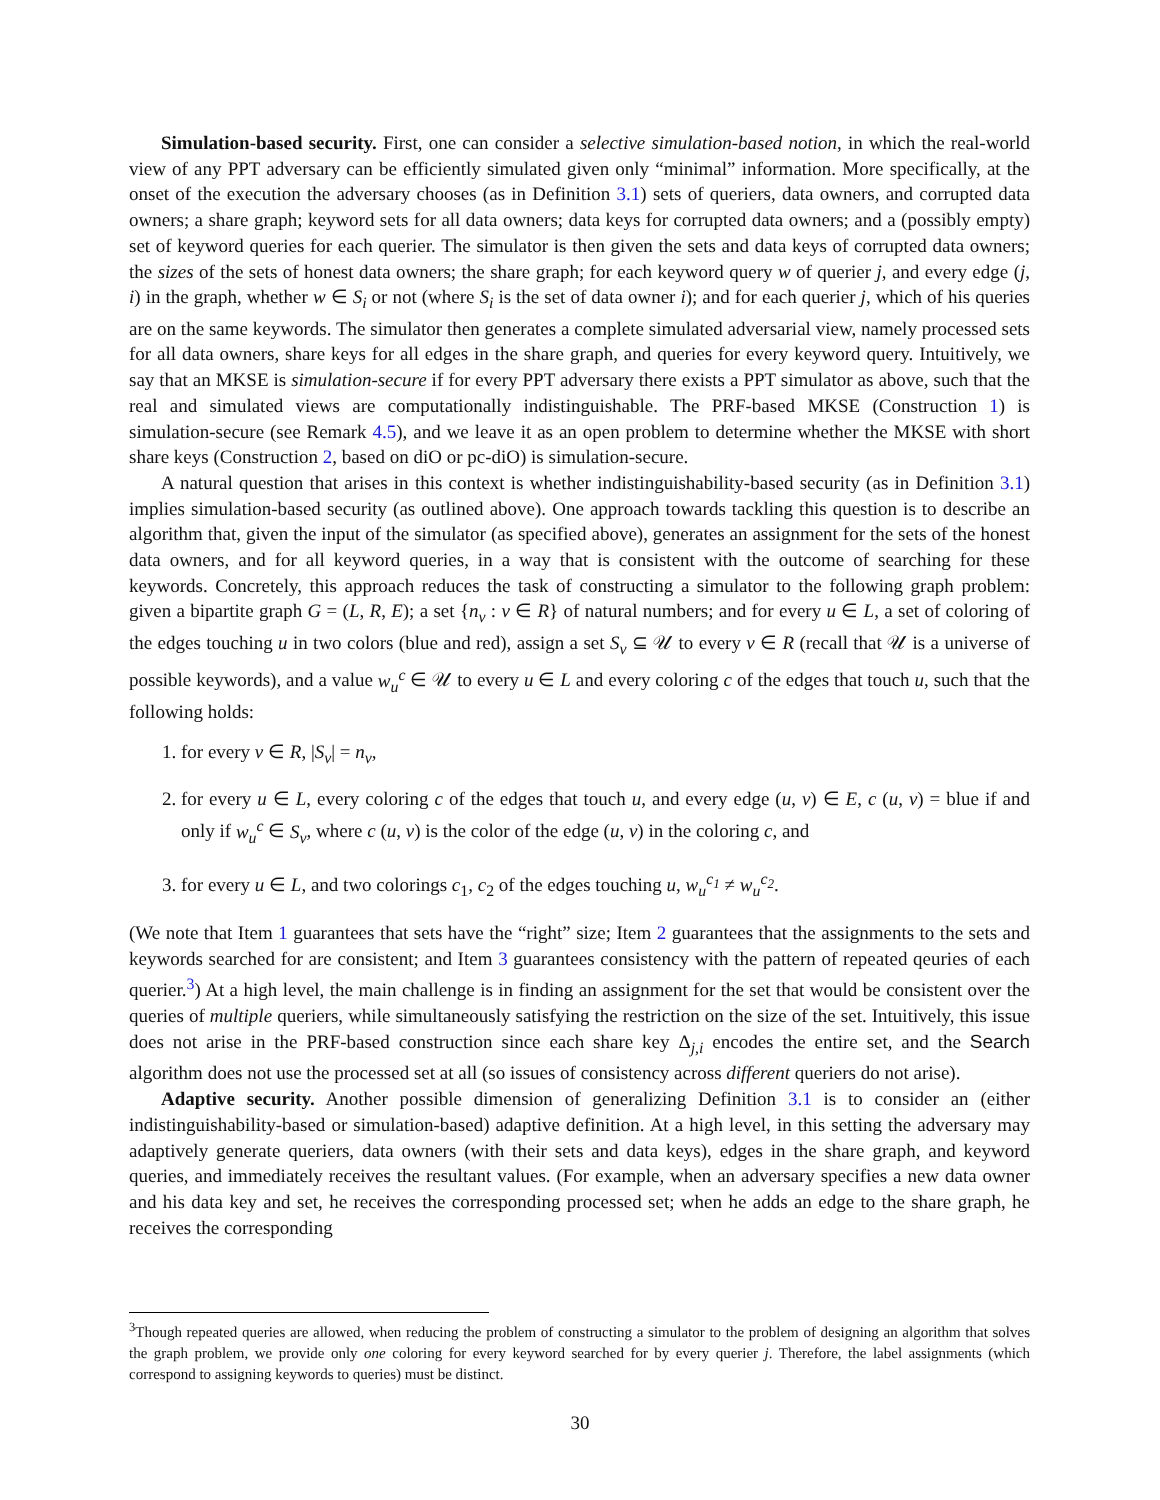Simulation-based security. First, one can consider a selective simulation-based notion, in which the real-world view of any PPT adversary can be efficiently simulated given only “minimal” information. More specifically, at the onset of the execution the adversary chooses (as in Definition 3.1) sets of queriers, data owners, and corrupted data owners; a share graph; keyword sets for all data owners; data keys for corrupted data owners; and a (possibly empty) set of keyword queries for each querier. The simulator is then given the sets and data keys of corrupted data owners; the sizes of the sets of honest data owners; the share graph; for each keyword query w of querier j, and every edge (j, i) in the graph, whether w ∈ S<sub>i</sub> or not (where S<sub>i</sub> is the set of data owner i); and for each querier j, which of his queries are on the same keywords. The simulator then generates a complete simulated adversarial view, namely processed sets for all data owners, share keys for all edges in the share graph, and queries for every keyword query. Intuitively, we say that an MKSE is simulation-secure if for every PPT adversary there exists a PPT simulator as above, such that the real and simulated views are computationally indistinguishable. The PRF-based MKSE (Construction 1) is simulation-secure (see Remark 4.5), and we leave it as an open problem to determine whether the MKSE with short share keys (Construction 2, based on diO or pc-diO) is simulation-secure.
A natural question that arises in this context is whether indistinguishability-based security (as in Definition 3.1) implies simulation-based security (as outlined above). One approach towards tackling this question is to describe an algorithm that, given the input of the simulator (as specified above), generates an assignment for the sets of the honest data owners, and for all keyword queries, in a way that is consistent with the outcome of searching for these keywords. Concretely, this approach reduces the task of constructing a simulator to the following graph problem: given a bipartite graph G = (L, R, E); a set {n<sub>v</sub> : v ∈ R} of natural numbers; and for every u ∈ L, a set of coloring of the edges touching u in two colors (blue and red), assign a set S<sub>v</sub> ⊆ 𝒰 to every v ∈ R (recall that 𝒰 is a universe of possible keywords), and a value w<sub>u</sub><sup>c</sup> ∈ 𝒰 to every u ∈ L and every coloring c of the edges that touch u, such that the following holds:
1. for every v ∈ R, |S<sub>v</sub>| = n<sub>v</sub>,
2. for every u ∈ L, every coloring c of the edges that touch u, and every edge (u, v) ∈ E, c (u, v) = blue if and only if w<sub>u</sub><sup>c</sup> ∈ S<sub>v</sub>, where c (u, v) is the color of the edge (u, v) in the coloring c, and
3. for every u ∈ L, and two colorings c<sub>1</sub>, c<sub>2</sub> of the edges touching u, w<sub>u</sub><sup>c<sub>1</sub></sup> ≠ w<sub>u</sub><sup>c<sub>2</sub></sup>.
(We note that Item 1 guarantees that sets have the “right” size; Item 2 guarantees that the assignments to the sets and keywords searched for are consistent; and Item 3 guarantees consistency with the pattern of repeated qeuries of each querier.<sup>3</sup>) At a high level, the main challenge is in finding an assignment for the set that would be consistent over the queries of multiple queriers, while simultaneously satisfying the restriction on the size of the set. Intuitively, this issue does not arise in the PRF-based construction since each share key Δ<sub>j,i</sub> encodes the entire set, and the Search algorithm does not use the processed set at all (so issues of consistency across different queriers do not arise).
Adaptive security. Another possible dimension of generalizing Definition 3.1 is to consider an (either indistinguishability-based or simulation-based) adaptive definition. At a high level, in this setting the adversary may adaptively generate queriers, data owners (with their sets and data keys), edges in the share graph, and keyword queries, and immediately receives the resultant values. (For example, when an adversary specifies a new data owner and his data key and set, he receives the corresponding processed set; when he adds an edge to the share graph, he receives the corresponding
<sup>3</sup> Though repeated queries are allowed, when reducing the problem of constructing a simulator to the problem of designing an algorithm that solves the graph problem, we provide only one coloring for every keyword searched for by every querier j. Therefore, the label assignments (which correspond to assigning keywords to queries) must be distinct.
30